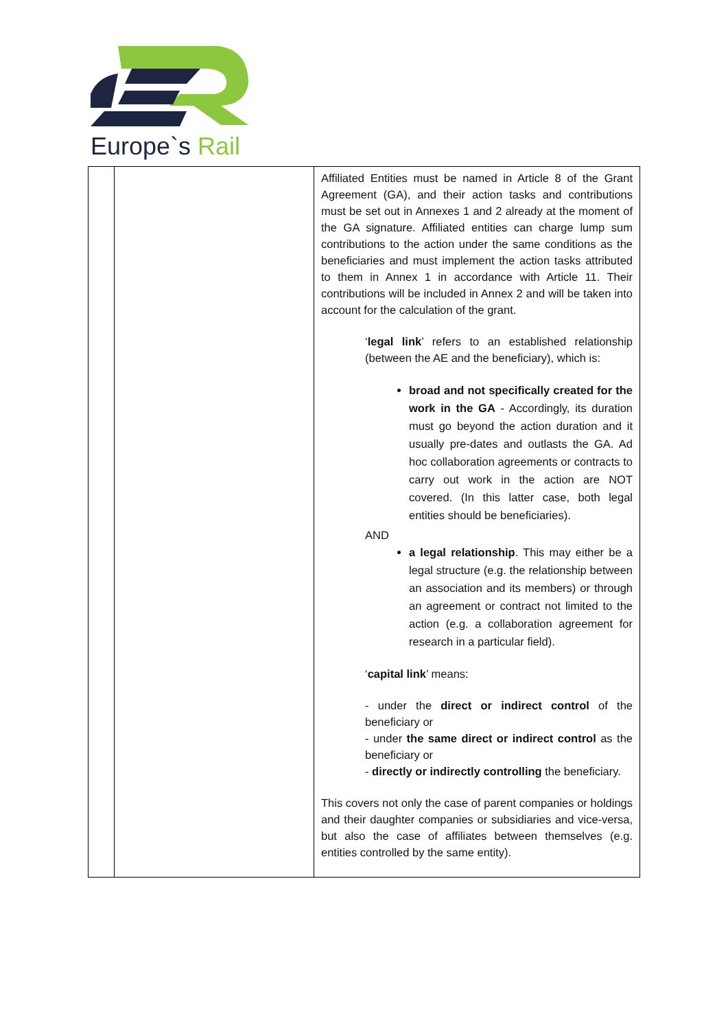Europe`s Rail
| | | Affiliated Entities must be named in Article 8 of the Grant Agreement (GA), and their action tasks and contributions must be set out in Annexes 1 and 2 already at the moment of the GA signature. Affiliated entities can charge lump sum contributions to the action under the same conditions as the beneficiaries and must implement the action tasks attributed to them in Annex 1 in accordance with Article 11. Their contributions will be included in Annex 2 and will be taken into account for the calculation of the grant. ‘ legal link ’ refers to an established relationship (between the AE and the beneficiary), which is: broad and not specifically created for the work in the GA - Accordingly, its duration must go beyond the action duration and it usually pre-dates and outlasts the GA. Ad hoc collaboration agreements or contracts to carry out work in the action are NOT covered. (In this latter case, both legal entities should be beneficiaries). AND a legal relationship . This may either be a legal structure (e.g. the relationship between an association and its members) or through an agreement or contract not limited to the action (e.g. a collaboration agreement for research in a particular field). ‘ capital link ’ means: - under the direct or indirect control of the beneficiary or - under the same direct or indirect control as the beneficiary or - directly or indirectly controlling the beneficiary. This covers not only the case of parent companies or holdings and their daughter companies or subsidiaries and vice-versa, but also the case of affiliates between themselves (e.g. entities controlled by the same entity). |